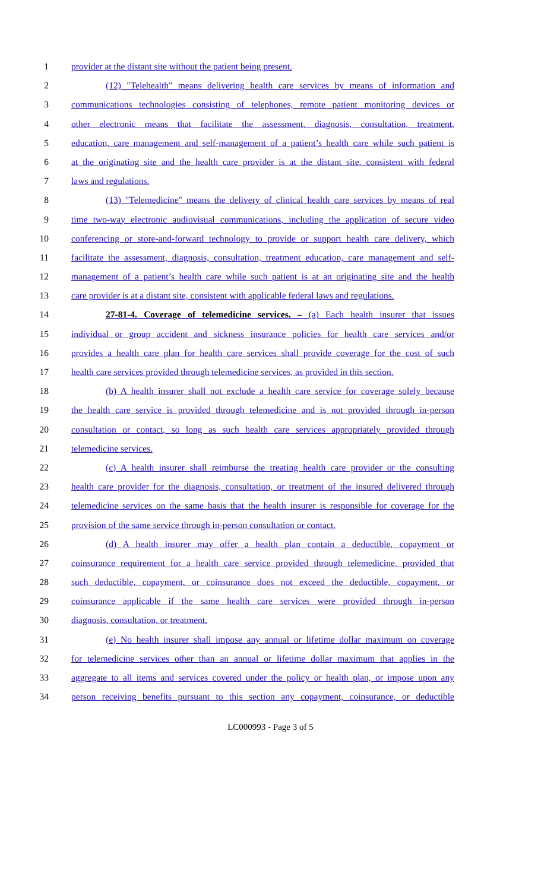1 provider at the distant site without the patient being present.
2 (12) "Telehealth" means delivering health care services by means of information and
3 communications technologies consisting of telephones, remote patient monitoring devices or
4 other electronic means that facilitate the assessment, diagnosis, consultation, treatment,
5 education, care management and self-management of a patient’s health care while such patient is
6 at the originating site and the health care provider is at the distant site, consistent with federal
7 laws and regulations.
8 (13) "Telemedicine" means the delivery of clinical health care services by means of real
9 time two-way electronic audiovisual communications, including the application of secure video
10 conferencing or store-and-forward technology to provide or support health care delivery, which
11 facilitate the assessment, diagnosis, consultation, treatment education, care management and self-
12 management of a patient’s health care while such patient is at an originating site and the health
13 care provider is at a distant site, consistent with applicable federal laws and regulations.
14 27-81-4. Coverage of telemedicine services. – (a) Each health insurer that issues
15 individual or group accident and sickness insurance policies for health care services and/or
16 provides a health care plan for health care services shall provide coverage for the cost of such
17 health care services provided through telemedicine services, as provided in this section.
18 (b) A health insurer shall not exclude a health care service for coverage solely because
19 the health care service is provided through telemedicine and is not provided through in-person
20 consultation or contact, so long as such health care services appropriately provided through
21 telemedicine services.
22 (c) A health insurer shall reimburse the treating health care provider or the consulting
23 health care provider for the diagnosis, consultation, or treatment of the insured delivered through
24 telemedicine services on the same basis that the health insurer is responsible for coverage for the
25 provision of the same service through in-person consultation or contact.
26 (d) A health insurer may offer a health plan contain a deductible, copayment or
27 coinsurance requirement for a health care service provided through telemedicine, provided that
28 such deductible, copayment, or coinsurance does not exceed the deductible, copayment, or
29 coinsurance applicable if the same health care services were provided through in-person
30 diagnosis, consultation, or treatment.
31 (e) No health insurer shall impose any annual or lifetime dollar maximum on coverage
32 for telemedicine services other than an annual or lifetime dollar maximum that applies in the
33 aggregate to all items and services covered under the policy or health plan, or impose upon any
34 person receiving benefits pursuant to this section any copayment, coinsurance, or deductible
LC000993 - Page 3 of 5